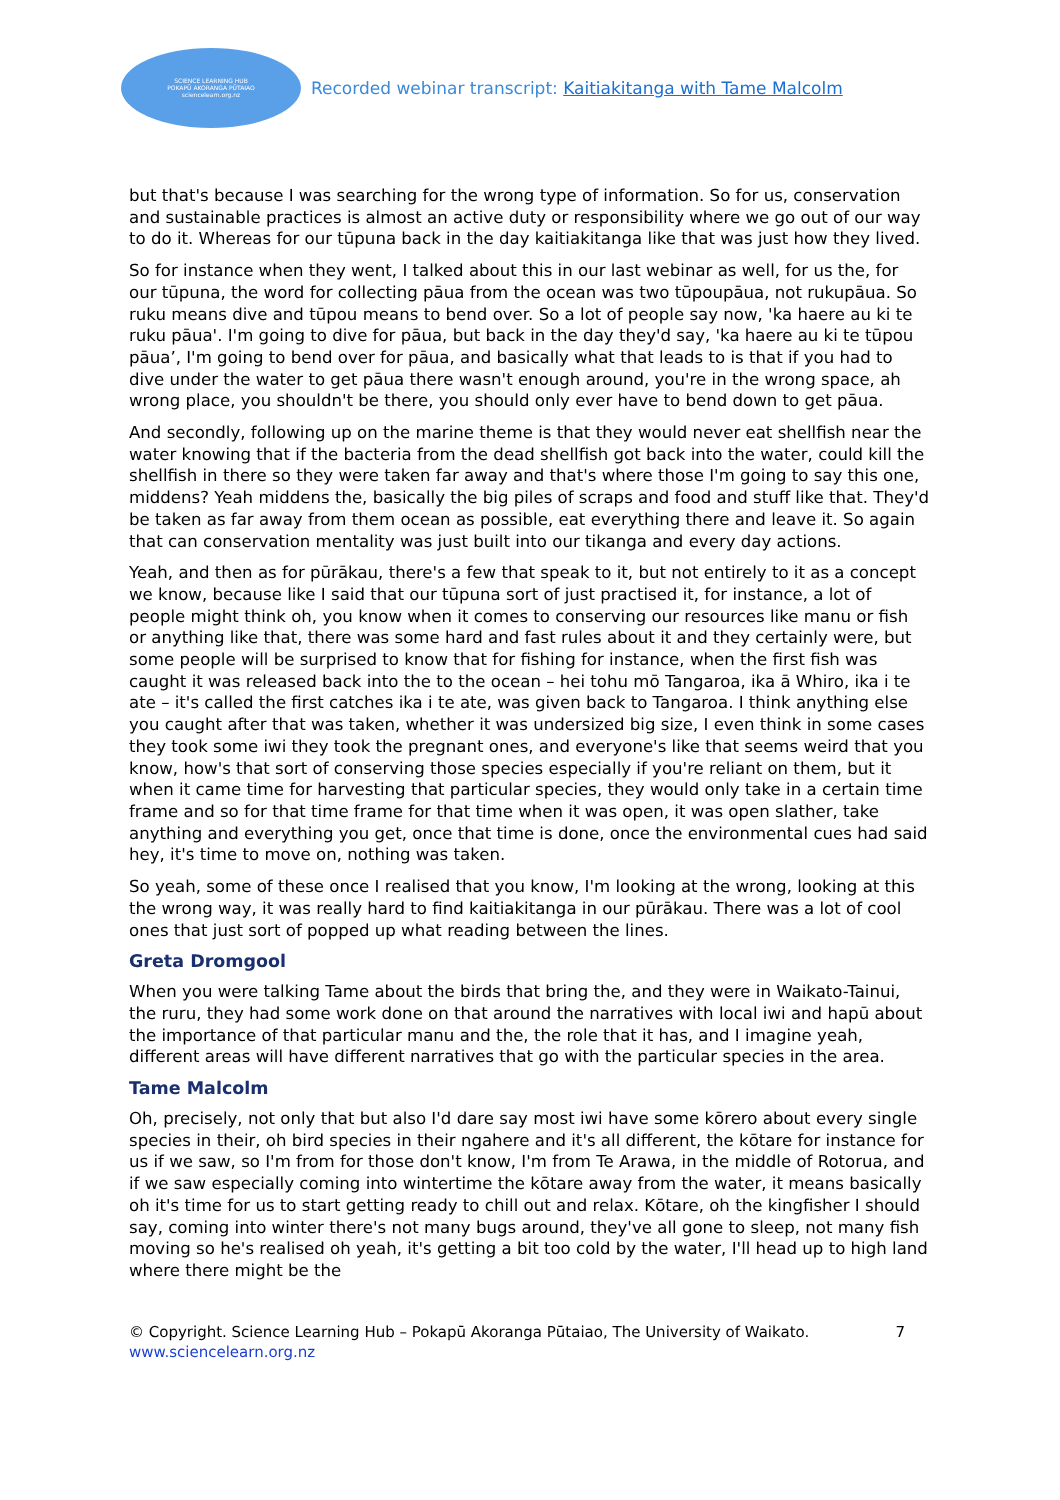SCIENCE LEARNING HUB
POKAPŪ AKORANGA PŪTAIAO
sciencelearn.org.nz
Recorded webinar transcript: Kaitiakitanga with Tame Malcolm
but that's because I was searching for the wrong type of information. So for us, conservation and sustainable practices is almost an active duty or responsibility where we go out of our way to do it. Whereas for our tūpuna back in the day kaitiakitanga like that was just how they lived.
So for instance when they went, I talked about this in our last webinar as well, for us the, for our tūpuna, the word for collecting pāua from the ocean was two tūpoupāua, not rukupāua. So ruku means dive and tūpou means to bend over. So a lot of people say now, 'ka haere au ki te ruku pāua'. I'm going to dive for pāua, but back in the day they'd say, 'ka haere au ki te tūpou pāua’, I'm going to bend over for pāua, and basically what that leads to is that if you had to dive under the water to get pāua there wasn't enough around, you're in the wrong space, ah wrong place, you shouldn't be there, you should only ever have to bend down to get pāua.
And secondly, following up on the marine theme is that they would never eat shellfish near the water knowing that if the bacteria from the dead shellfish got back into the water, could kill the shellfish in there so they were taken far away and that's where those I'm going to say this one, middens? Yeah middens the, basically the big piles of scraps and food and stuff like that. They'd be taken as far away from them ocean as possible, eat everything there and leave it. So again that can conservation mentality was just built into our tikanga and every day actions.
Yeah, and then as for pūrākau, there's a few that speak to it, but not entirely to it as a concept we know, because like I said that our tūpuna sort of just practised it, for instance, a lot of people might think oh, you know when it comes to conserving our resources like manu or fish or anything like that, there was some hard and fast rules about it and they certainly were, but some people will be surprised to know that for fishing for instance, when the first fish was caught it was released back into the to the ocean – hei tohu mō Tangaroa, ika ā Whiro, ika i te ate – it's called the first catches ika i te ate, was given back to Tangaroa. I think anything else you caught after that was taken, whether it was undersized big size, I even think in some cases they took some iwi they took the pregnant ones, and everyone's like that seems weird that you know, how's that sort of conserving those species especially if you're reliant on them, but it when it came time for harvesting that particular species, they would only take in a certain time frame and so for that time frame for that time when it was open, it was open slather, take anything and everything you get, once that time is done, once the environmental cues had said hey, it's time to move on, nothing was taken.
So yeah, some of these once I realised that you know, I'm looking at the wrong, looking at this the wrong way, it was really hard to find kaitiakitanga in our pūrākau. There was a lot of cool ones that just sort of popped up what reading between the lines.
Greta Dromgool
When you were talking Tame about the birds that bring the, and they were in Waikato-Tainui, the ruru, they had some work done on that around the narratives with local iwi and hapū about the importance of that particular manu and the, the role that it has, and I imagine yeah, different areas will have different narratives that go with the particular species in the area.
Tame Malcolm
Oh, precisely, not only that but also I'd dare say most iwi have some kōrero about every single species in their, oh bird species in their ngahere and it's all different, the kōtare for instance for us if we saw, so I'm from for those don't know, I'm from Te Arawa, in the middle of Rotorua, and if we saw especially coming into wintertime the kōtare away from the water, it means basically oh it's time for us to start getting ready to chill out and relax. Kōtare, oh the kingfisher I should say, coming into winter there's not many bugs around, they've all gone to sleep, not many fish moving so he's realised oh yeah, it's getting a bit too cold by the water, I'll head up to high land where there might be the
© Copyright. Science Learning Hub – Pokapū Akoranga Pūtaiao, The University of Waikato.
www.sciencelearn.org.nz
7